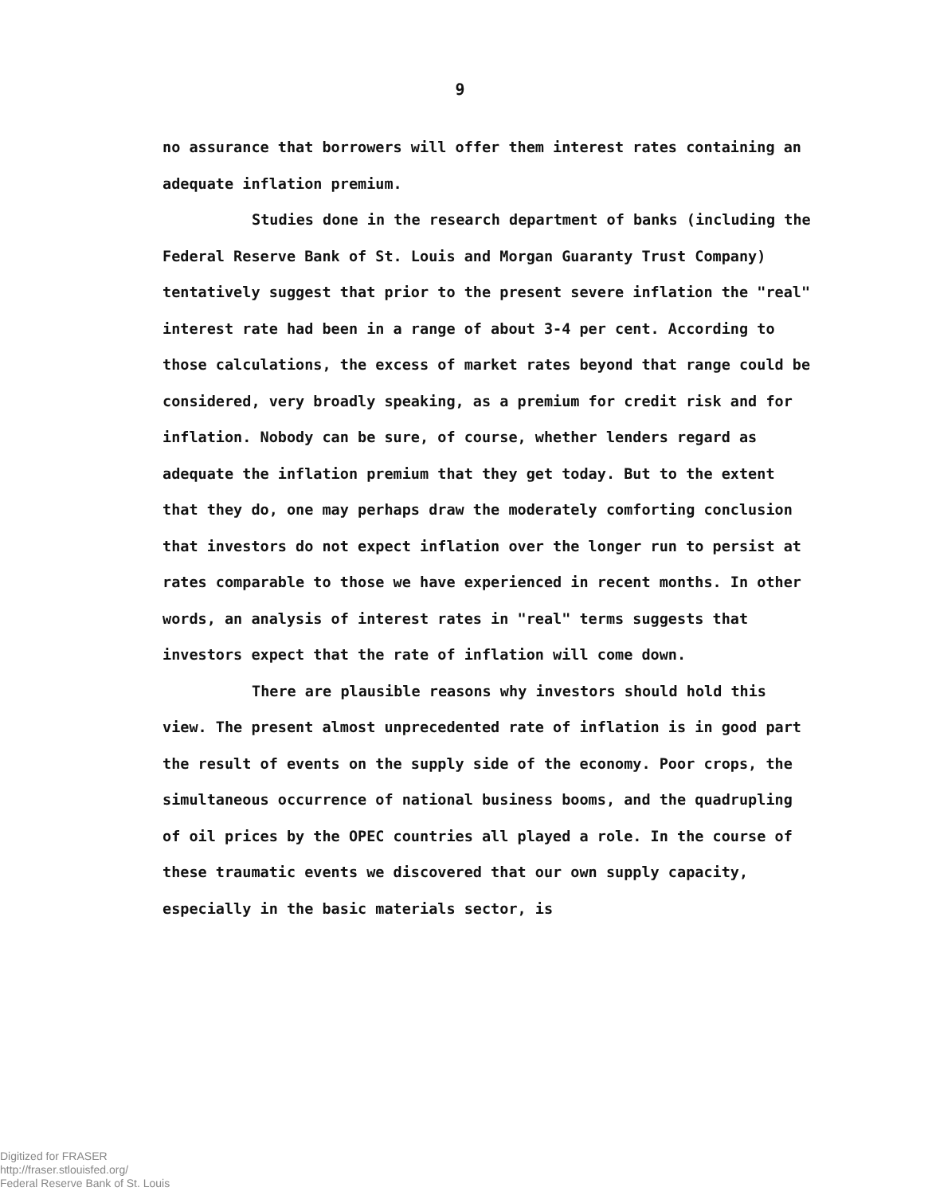9
no assurance that borrowers will offer them interest rates containing an adequate inflation premium.
Studies done in the research department of banks (including the Federal Reserve Bank of St. Louis and Morgan Guaranty Trust Company) tentatively suggest that prior to the present severe inflation the "real" interest rate had been in a range of about 3-4 per cent. According to those calculations, the excess of market rates beyond that range could be considered, very broadly speaking, as a premium for credit risk and for inflation. Nobody can be sure, of course, whether lenders regard as adequate the inflation premium that they get today. But to the extent that they do, one may perhaps draw the moderately comforting conclusion that investors do not expect inflation over the longer run to persist at rates comparable to those we have experienced in recent months. In other words, an analysis of interest rates in "real" terms suggests that investors expect that the rate of inflation will come down.
There are plausible reasons why investors should hold this view. The present almost unprecedented rate of inflation is in good part the result of events on the supply side of the economy. Poor crops, the simultaneous occurrence of national business booms, and the quadrupling of oil prices by the OPEC countries all played a role. In the course of these traumatic events we discovered that our own supply capacity, especially in the basic materials sector, is
Digitized for FRASER
http://fraser.stlouisfed.org/
Federal Reserve Bank of St. Louis